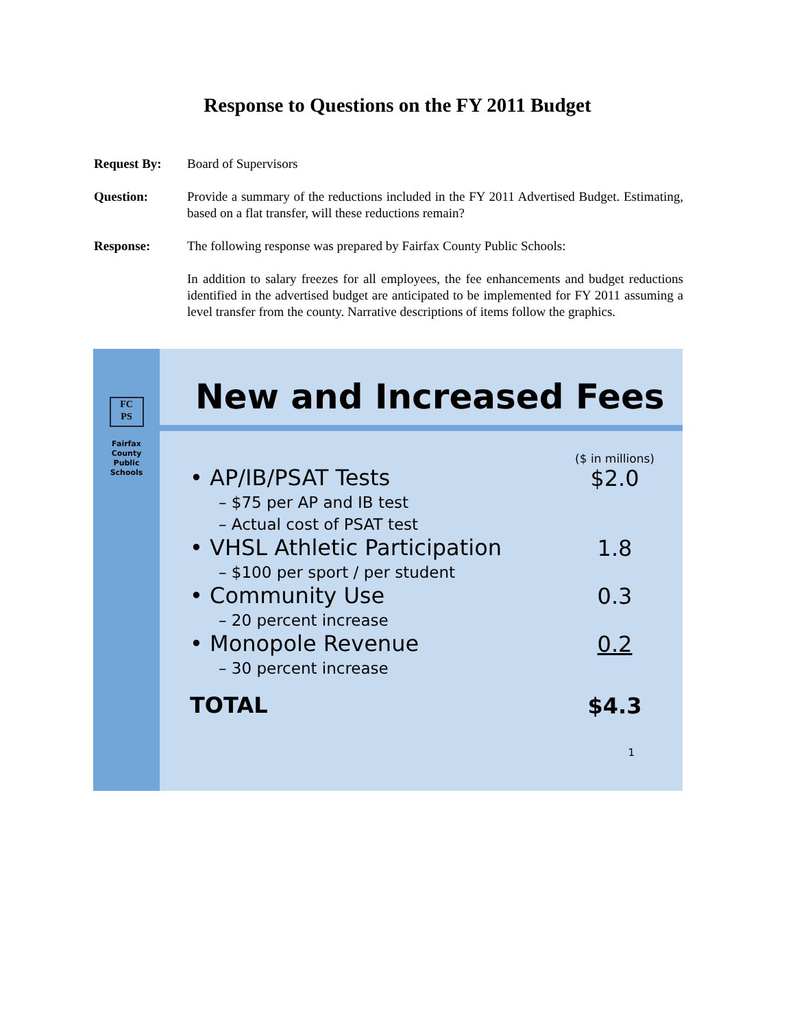Response to Questions on the FY 2011 Budget
Request By: Board of Supervisors
Question: Provide a summary of the reductions included in the FY 2011 Advertised Budget. Estimating, based on a flat transfer, will these reductions remain?
Response: The following response was prepared by Fairfax County Public Schools:
In addition to salary freezes for all employees, the fee enhancements and budget reductions identified in the advertised budget are anticipated to be implemented for FY 2011 assuming a level transfer from the county. Narrative descriptions of items follow the graphics.
FC
PS
Fairfax
County
Public
Schools
New and Increased Fees
| | ($ in millions) |
| • AP/IB/PSAT Tests | $2.0 |
| – $75 per AP and IB test – Actual cost of PSAT test | |
| • VHSL Athletic Participation | 1.8 |
| – $100 per sport / per student | |
| • Community Use | 0.3 |
| – 20 percent increase | |
| • Monopole Revenue | 0.2 |
| – 30 percent increase | |
| TOTAL | $4.3 |
1